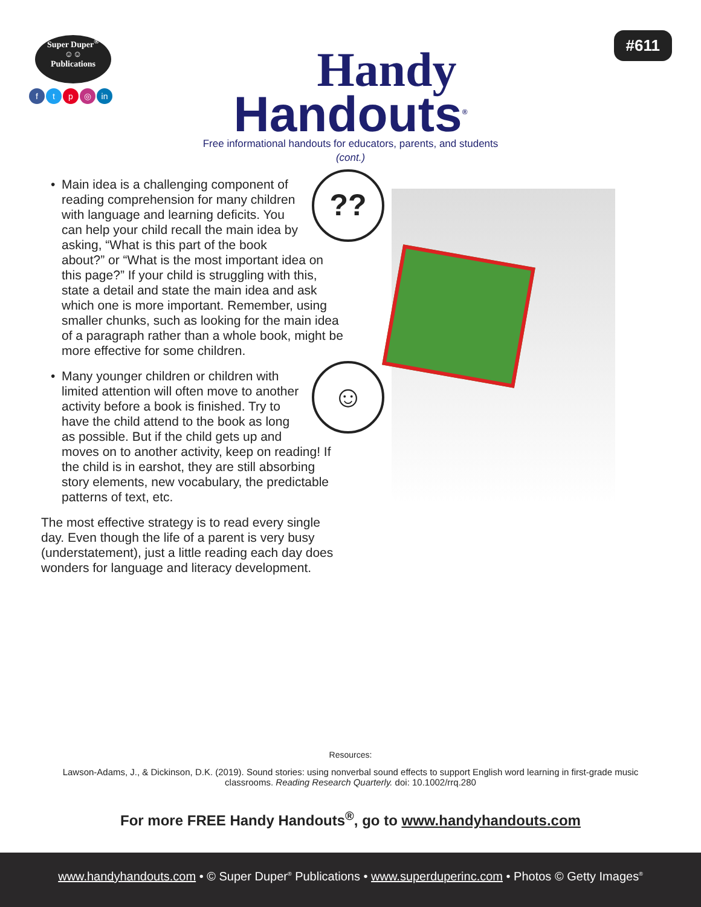Super Duper<sup>®</sup>
☺☺
Publications
ftp ◎ in
Handy
Handouts<sup>®</sup>
#611
Free informational handouts for educators, parents, and students
(cont.)
•
??
Main idea is a challenging component of reading comprehension for many children with language and learning deficits. You can help your child recall the main idea by asking, “What is this part of the book about?” or “What is the most important idea on this page?” If your child is struggling with this, state a detail and state the main idea and ask which one is more important. Remember, using smaller chunks, such as looking for the main idea of a paragraph rather than a whole book, might be more effective for some children.
•
☺
Many younger children or children with limited attention will often move to another activity before a book is finished. Try to have the child attend to the book as long as possible. But if the child gets up and moves on to another activity, keep on reading! If the child is in earshot, they are still absorbing story elements, new vocabulary, the predictable patterns of text, etc.
The most effective strategy is to read every single day. Even though the life of a parent is very busy (understatement), just a little reading each day does wonders for language and literacy development.
Resources:
Lawson-Adams, J., & Dickinson, D.K. (2019). Sound stories: using nonverbal sound effects to support English word learning in first-grade music classrooms. Reading Research Quarterly. doi: 10.1002/rrq.280
For more FREE Handy Handouts<sup>®</sup>, go to www.handyhandouts.com
www.handyhandouts.com • © Super Duper<sup>®</sup> Publications • www.superduperinc.com • Photos © Getty Images<sup>®</sup>